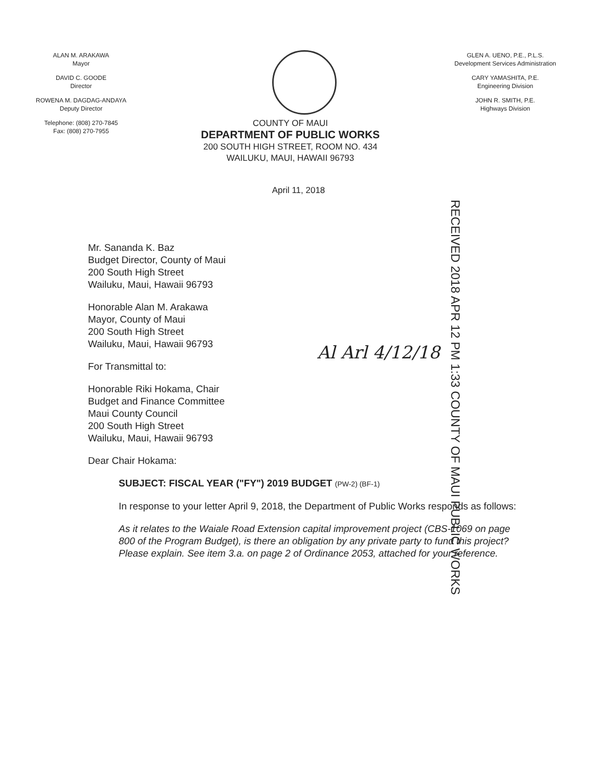ALAN M. ARAKAWA
Mayor
DAVID C. GOODE
Director
ROWENA M. DAGDAG-ANDAYA
Deputy Director
Telephone: (808) 270-7845
Fax: (808) 270-7955
COUNTY OF MAUI
DEPARTMENT OF PUBLIC WORKS
200 SOUTH HIGH STREET, ROOM NO. 434
WAILUKU, MAUI, HAWAII 96793
GLEN A. UENO, P.E., P.L.S.
Development Services Administration
CARY YAMASHITA, P.E.
Engineering Division
JOHN R. SMITH, P.E.
Highways Division
April 11, 2018
RECEIVED 2018 APR 12 PM 1:33 COUNTY OF MAUI PUBLIC WORKS
Al Arl 4/12/18
Mr. Sananda K. Baz
Budget Director, County of Maui
200 South High Street
Wailuku, Maui, Hawaii 96793
Honorable Alan M. Arakawa
Mayor, County of Maui
200 South High Street
Wailuku, Maui, Hawaii 96793
For Transmittal to:
Honorable Riki Hokama, Chair
Budget and Finance Committee
Maui County Council
200 South High Street
Wailuku, Maui, Hawaii 96793
Dear Chair Hokama:
SUBJECT: FISCAL YEAR ("FY") 2019 BUDGET (PW-2) (BF-1)
In response to your letter April 9, 2018, the Department of Public Works responds as follows:
As it relates to the Waiale Road Extension capital improvement project (CBS-1069 on page 800 of the Program Budget), is there an obligation by any private party to fund this project? Please explain. See item 3.a. on page 2 of Ordinance 2053, attached for your reference.